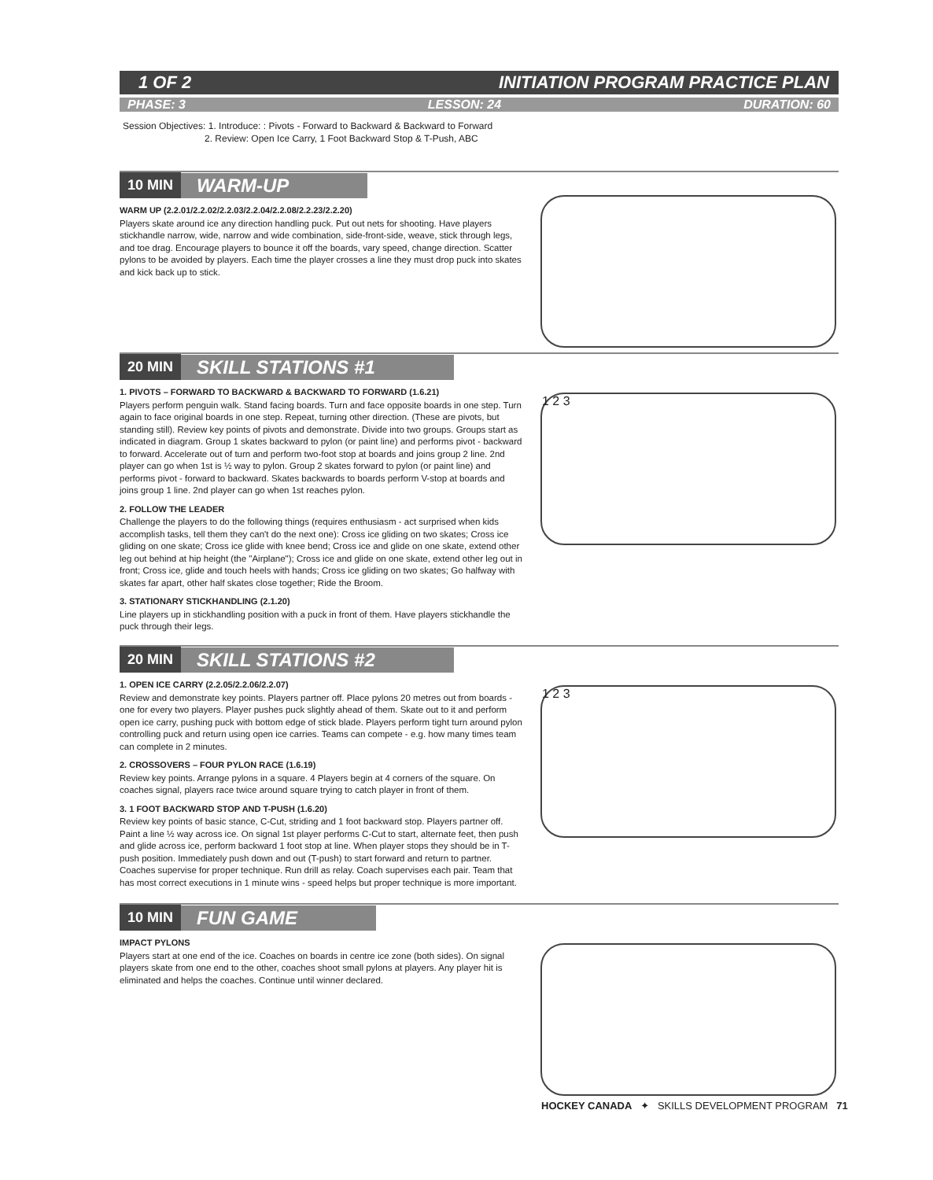1 OF 2 INITIATION PROGRAM PRACTICE PLAN
PHASE: 3 LESSON: 24 DURATION: 60
Session Objectives: 1. Introduce: : Pivots - Forward to Backward & Backward to Forward
2. Review: Open Ice Carry, 1 Foot Backward Stop & T-Push, ABC
10 MIN WARM-UP
WARM UP (2.2.01/2.2.02/2.2.03/2.2.04/2.2.08/2.2.23/2.2.20)
Players skate around ice any direction handling puck. Put out nets for shooting. Have players stickhandle narrow, wide, narrow and wide combination, side-front-side, weave, stick through legs, and toe drag. Encourage players to bounce it off the boards, vary speed, change direction. Scatter pylons to be avoided by players. Each time the player crosses a line they must drop puck into skates and kick back up to stick.
20 MIN SKILL STATIONS #1
1. PIVOTS – FORWARD TO BACKWARD & BACKWARD TO FORWARD (1.6.21)
Players perform penguin walk. Stand facing boards. Turn and face opposite boards in one step. Turn again to face original boards in one step. Repeat, turning other direction. (These are pivots, but standing still). Review key points of pivots and demonstrate. Divide into two groups. Groups start as indicated in diagram. Group 1 skates backward to pylon (or paint line) and performs pivot - backward to forward. Accelerate out of turn and perform two-foot stop at boards and joins group 2 line. 2nd player can go when 1st is ½ way to pylon. Group 2 skates forward to pylon (or paint line) and performs pivot - forward to backward. Skates backwards to boards perform V-stop at boards and joins group 1 line. 2nd player can go when 1st reaches pylon.
2. FOLLOW THE LEADER
Challenge the players to do the following things (requires enthusiasm - act surprised when kids accomplish tasks, tell them they can't do the next one): Cross ice gliding on two skates; Cross ice gliding on one skate; Cross ice glide with knee bend; Cross ice and glide on one skate, extend other leg out behind at hip height (the "Airplane"); Cross ice and glide on one skate, extend other leg out in front; Cross ice, glide and touch heels with hands; Cross ice gliding on two skates; Go halfway with skates far apart, other half skates close together; Ride the Broom.
3. STATIONARY STICKHANDLING (2.1.20)
Line players up in stickhandling position with a puck in front of them. Have players stickhandle the puck through their legs.
1 2 3
20 MIN SKILL STATIONS #2
1. OPEN ICE CARRY (2.2.05/2.2.06/2.2.07)
Review and demonstrate key points. Players partner off. Place pylons 20 metres out from boards - one for every two players. Player pushes puck slightly ahead of them. Skate out to it and perform open ice carry, pushing puck with bottom edge of stick blade. Players perform tight turn around pylon controlling puck and return using open ice carries. Teams can compete - e.g. how many times team can complete in 2 minutes.
2. CROSSOVERS – FOUR PYLON RACE (1.6.19)
Review key points. Arrange pylons in a square. 4 Players begin at 4 corners of the square. On coaches signal, players race twice around square trying to catch player in front of them.
3. 1 FOOT BACKWARD STOP AND T-PUSH (1.6.20)
Review key points of basic stance, C-Cut, striding and 1 foot backward stop. Players partner off. Paint a line ½ way across ice. On signal 1st player performs C-Cut to start, alternate feet, then push and glide across ice, perform backward 1 foot stop at line. When player stops they should be in T-push position. Immediately push down and out (T-push) to start forward and return to partner. Coaches supervise for proper technique. Run drill as relay. Coach supervises each pair. Team that has most correct executions in 1 minute wins - speed helps but proper technique is more important.
1 2 3
10 MIN FUN GAME
IMPACT PYLONS
Players start at one end of the ice. Coaches on boards in centre ice zone (both sides). On signal players skate from one end to the other, coaches shoot small pylons at players. Any player hit is eliminated and helps the coaches. Continue until winner declared.
HOCKEY CANADA ✦ SKILLS DEVELOPMENT PROGRAM 71